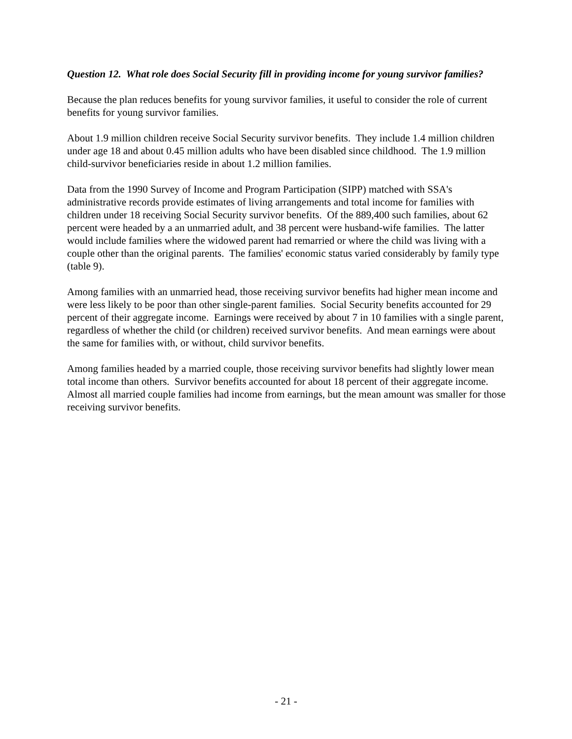Question 12. What role does Social Security fill in providing income for young survivor families?
Because the plan reduces benefits for young survivor families, it useful to consider the role of current benefits for young survivor families.
About 1.9 million children receive Social Security survivor benefits. They include 1.4 million children under age 18 and about 0.45 million adults who have been disabled since childhood. The 1.9 million child-survivor beneficiaries reside in about 1.2 million families.
Data from the 1990 Survey of Income and Program Participation (SIPP) matched with SSA's administrative records provide estimates of living arrangements and total income for families with children under 18 receiving Social Security survivor benefits. Of the 889,400 such families, about 62 percent were headed by a an unmarried adult, and 38 percent were husband-wife families. The latter would include families where the widowed parent had remarried or where the child was living with a couple other than the original parents. The families' economic status varied considerably by family type (table 9).
Among families with an unmarried head, those receiving survivor benefits had higher mean income and were less likely to be poor than other single-parent families. Social Security benefits accounted for 29 percent of their aggregate income. Earnings were received by about 7 in 10 families with a single parent, regardless of whether the child (or children) received survivor benefits. And mean earnings were about the same for families with, or without, child survivor benefits.
Among families headed by a married couple, those receiving survivor benefits had slightly lower mean total income than others. Survivor benefits accounted for about 18 percent of their aggregate income. Almost all married couple families had income from earnings, but the mean amount was smaller for those receiving survivor benefits.
- 21 -